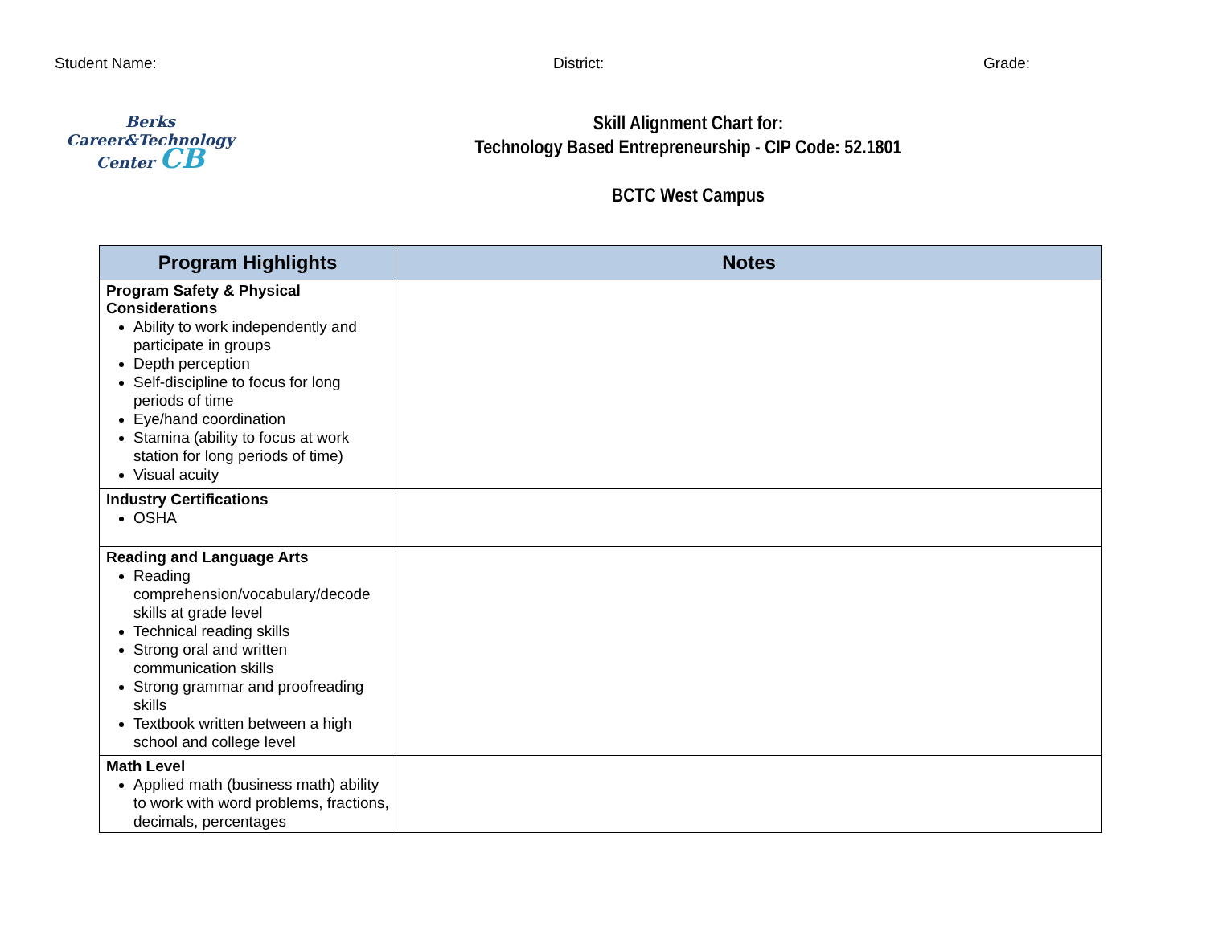Student Name: District: Grade:
Berks
Career&Technology
Center CB
Skill Alignment Chart for:
Technology Based Entrepreneurship - CIP Code: 52.1801
BCTC West Campus
| Program Highlights | Notes |
| --- | --- |
| Program Safety & Physical Considerations Ability to work independently and participate in groups Depth perception Self-discipline to focus for long periods of time Eye/hand coordination Stamina (ability to focus at work station for long periods of time) Visual acuity | |
| Industry Certifications OSHA | |
| Reading and Language Arts Reading comprehension/vocabulary/decode skills at grade level Technical reading skills Strong oral and written communication skills Strong grammar and proofreading skills Textbook written between a high school and college level | |
| Math Level Applied math (business math) ability to work with word problems, fractions, decimals, percentages | |